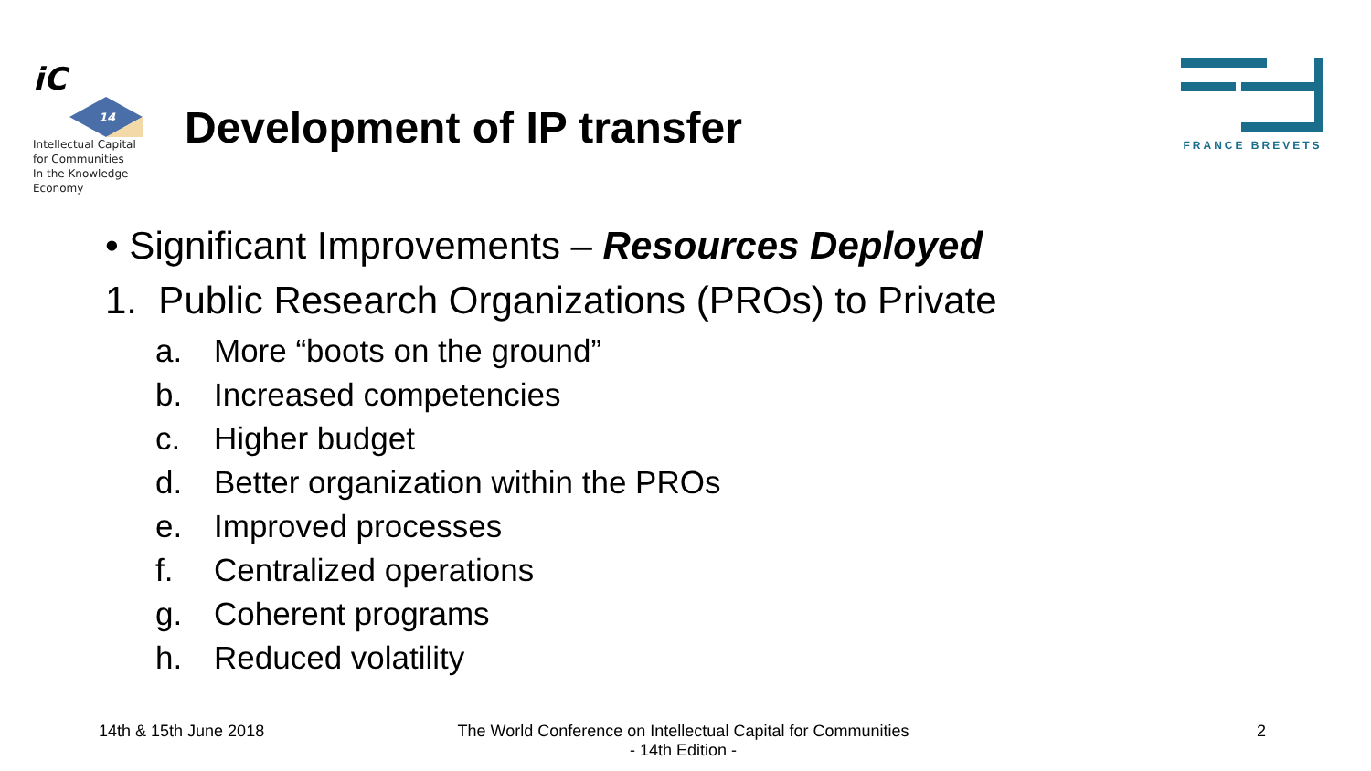iC
14
Intellectual Capital
for Communities
In the Knowledge
Economy
Development of IP transfer
FRANCE BREVETS
• Significant Improvements – Resources Deployed
1. Public Research Organizations (PROs) to Private
a. More “boots on the ground”
b. Increased competencies
c. Higher budget
d. Better organization within the PROs
e. Improved processes
f. Centralized operations
g. Coherent programs
h. Reduced volatility
14th & 15th June 2018
The World Conference on Intellectual Capital for Communities
- 14th Edition -
2